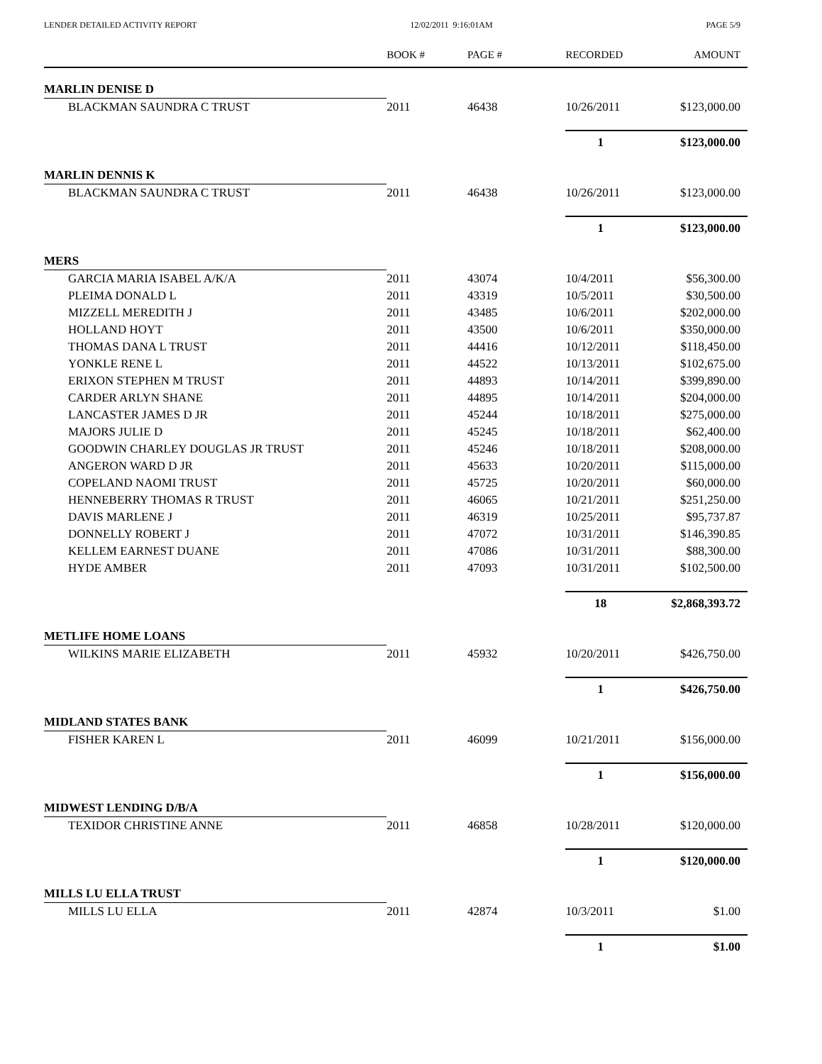LENDER DETAILED ACTIVITY REPORT 12/02/2011 9:16:01AM PAGE 5/9
| | BOOK # | PAGE # | RECORDED | AMOUNT |
| --- | --- | --- | --- | --- |
| MARLIN DENISE D | | | | |
| BLACKMAN SAUNDRA C TRUST | 2011 | 46438 | 10/26/2011 | $123,000.00 |
| | | | 1 | $123,000.00 |
| MARLIN DENNIS K | | | | |
| BLACKMAN SAUNDRA C TRUST | 2011 | 46438 | 10/26/2011 | $123,000.00 |
| | | | 1 | $123,000.00 |
| MERS | | | | |
| GARCIA MARIA ISABEL A/K/A | 2011 | 43074 | 10/4/2011 | $56,300.00 |
| PLEIMA DONALD L | 2011 | 43319 | 10/5/2011 | $30,500.00 |
| MIZZELL MEREDITH J | 2011 | 43485 | 10/6/2011 | $202,000.00 |
| HOLLAND HOYT | 2011 | 43500 | 10/6/2011 | $350,000.00 |
| THOMAS DANA L TRUST | 2011 | 44416 | 10/12/2011 | $118,450.00 |
| YONKLE RENE L | 2011 | 44522 | 10/13/2011 | $102,675.00 |
| ERIXON STEPHEN M TRUST | 2011 | 44893 | 10/14/2011 | $399,890.00 |
| CARDER ARLYN SHANE | 2011 | 44895 | 10/14/2011 | $204,000.00 |
| LANCASTER JAMES D JR | 2011 | 45244 | 10/18/2011 | $275,000.00 |
| MAJORS JULIE D | 2011 | 45245 | 10/18/2011 | $62,400.00 |
| GOODWIN CHARLEY DOUGLAS JR TRUST | 2011 | 45246 | 10/18/2011 | $208,000.00 |
| ANGERON WARD D JR | 2011 | 45633 | 10/20/2011 | $115,000.00 |
| COPELAND NAOMI TRUST | 2011 | 45725 | 10/20/2011 | $60,000.00 |
| HENNEBERRY THOMAS R TRUST | 2011 | 46065 | 10/21/2011 | $251,250.00 |
| DAVIS MARLENE J | 2011 | 46319 | 10/25/2011 | $95,737.87 |
| DONNELLY ROBERT J | 2011 | 47072 | 10/31/2011 | $146,390.85 |
| KELLEM EARNEST DUANE | 2011 | 47086 | 10/31/2011 | $88,300.00 |
| HYDE AMBER | 2011 | 47093 | 10/31/2011 | $102,500.00 |
| | | | 18 | $2,868,393.72 |
| METLIFE HOME LOANS | | | | |
| WILKINS MARIE ELIZABETH | 2011 | 45932 | 10/20/2011 | $426,750.00 |
| | | | 1 | $426,750.00 |
| MIDLAND STATES BANK | | | | |
| FISHER KAREN L | 2011 | 46099 | 10/21/2011 | $156,000.00 |
| | | | 1 | $156,000.00 |
| MIDWEST LENDING D/B/A | | | | |
| TEXIDOR CHRISTINE ANNE | 2011 | 46858 | 10/28/2011 | $120,000.00 |
| | | | 1 | $120,000.00 |
| MILLS LU ELLA TRUST | | | | |
| MILLS LU ELLA | 2011 | 42874 | 10/3/2011 | $1.00 |
| | | | 1 | $1.00 |